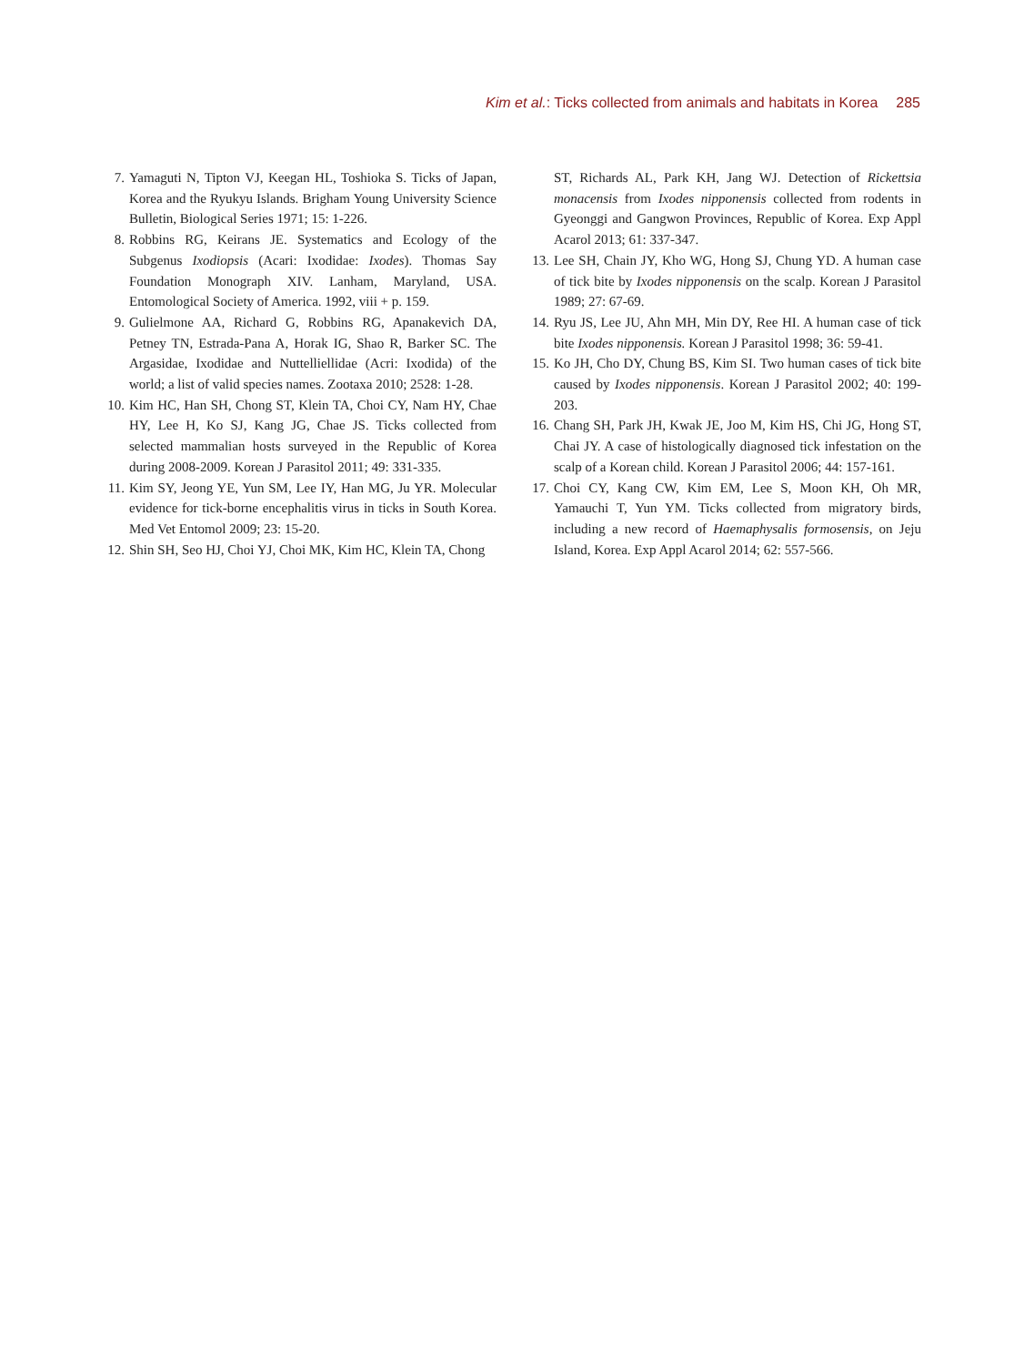Kim et al.: Ticks collected from animals and habitats in Korea 285
7. Yamaguti N, Tipton VJ, Keegan HL, Toshioka S. Ticks of Japan, Korea and the Ryukyu Islands. Brigham Young University Science Bulletin, Biological Series 1971; 15: 1-226.
8. Robbins RG, Keirans JE. Systematics and Ecology of the Subgenus Ixodiopsis (Acari: Ixodidae: Ixodes). Thomas Say Foundation Monograph XIV. Lanham, Maryland, USA. Entomological Society of America. 1992, viii + p. 159.
9. Gulielmone AA, Richard G, Robbins RG, Apanakevich DA, Petney TN, Estrada-Pana A, Horak IG, Shao R, Barker SC. The Argasidae, Ixodidae and Nuttelliellidae (Acri: Ixodida) of the world; a list of valid species names. Zootaxa 2010; 2528: 1-28.
10.
Kim HC, Han SH, Chong ST, Klein TA, Choi CY, Nam HY, Chae HY, Lee H, Ko SJ, Kang JG, Chae JS. Ticks collected from selected mammalian hosts surveyed in the Republic of Korea during 2008-2009. Korean J Parasitol 2011; 49: 331-335.
11.
Kim SY, Jeong YE, Yun SM, Lee IY, Han MG, Ju YR. Molecular evidence for tick-borne encephalitis virus in ticks in South Korea. Med Vet Entomol 2009; 23: 15-20.
12.
Shin SH, Seo HJ, Choi YJ, Choi MK, Kim HC, Klein TA, Chong
ST, Richards AL, Park KH, Jang WJ. Detection of Rickettsia monacensis from Ixodes nipponensis collected from rodents in Gyeonggi and Gangwon Provinces, Republic of Korea. Exp Appl Acarol 2013; 61: 337-347.
13.
Lee SH, Chain JY, Kho WG, Hong SJ, Chung YD. A human case of tick bite by Ixodes nipponensis on the scalp. Korean J Parasitol 1989; 27: 67-69.
14.
Ryu JS, Lee JU, Ahn MH, Min DY, Ree HI. A human case of tick bite Ixodes nipponensis. Korean J Parasitol 1998; 36: 59-41.
15.
Ko JH, Cho DY, Chung BS, Kim SI. Two human cases of tick bite caused by Ixodes nipponensis. Korean J Parasitol 2002; 40: 199-203.
16.
Chang SH, Park JH, Kwak JE, Joo M, Kim HS, Chi JG, Hong ST, Chai JY. A case of histologically diagnosed tick infestation on the scalp of a Korean child. Korean J Parasitol 2006; 44: 157-161.
17.
Choi CY, Kang CW, Kim EM, Lee S, Moon KH, Oh MR, Yamauchi T, Yun YM. Ticks collected from migratory birds, including a new record of Haemaphysalis formosensis, on Jeju Island, Korea. Exp Appl Acarol 2014; 62: 557-566.